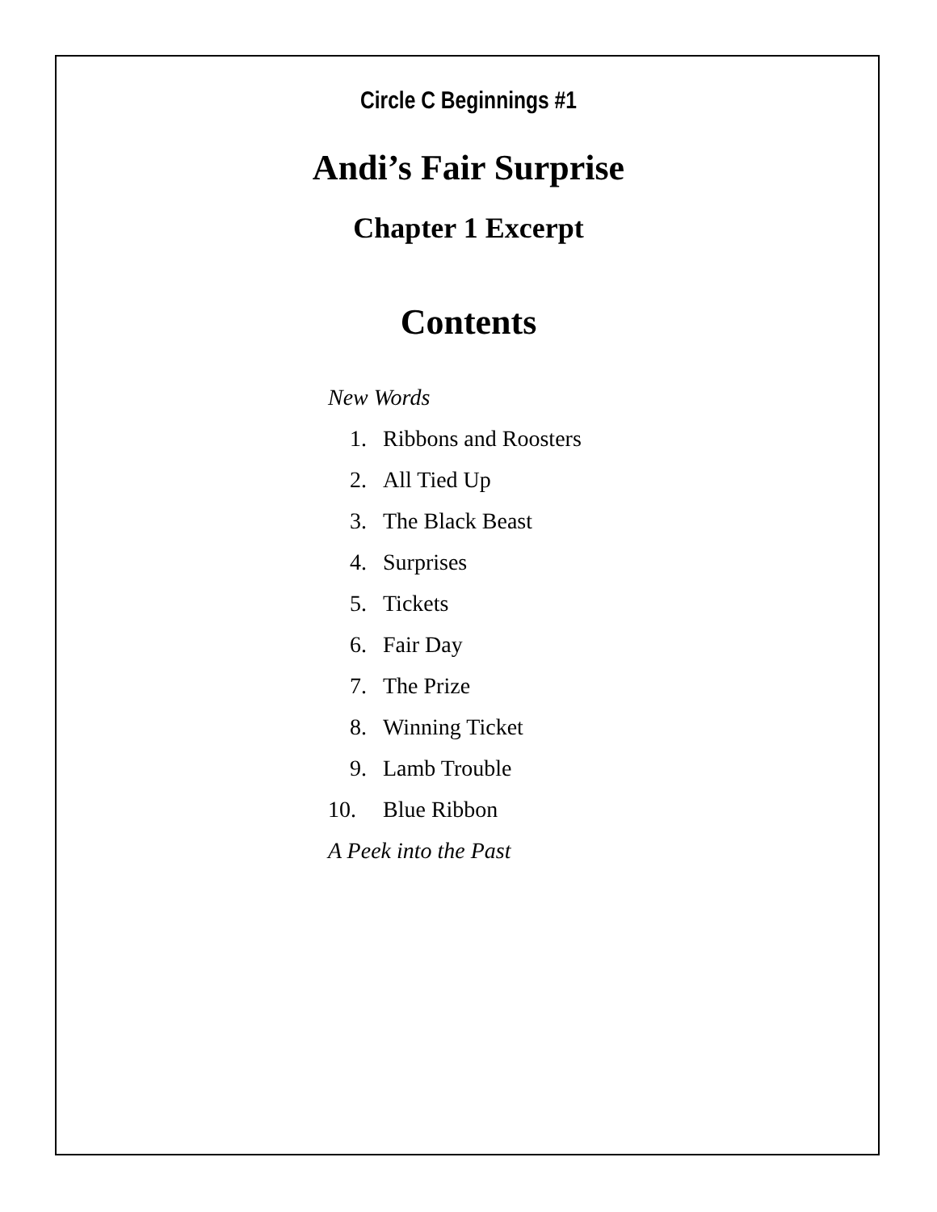Circle C Beginnings #1
Andi’s Fair Surprise
Chapter 1 Excerpt
Contents
New Words
1. Ribbons and Roosters
2. All Tied Up
3. The Black Beast
4. Surprises
5. Tickets
6. Fair Day
7. The Prize
8. Winning Ticket
9. Lamb Trouble
10. Blue Ribbon
A Peek into the Past